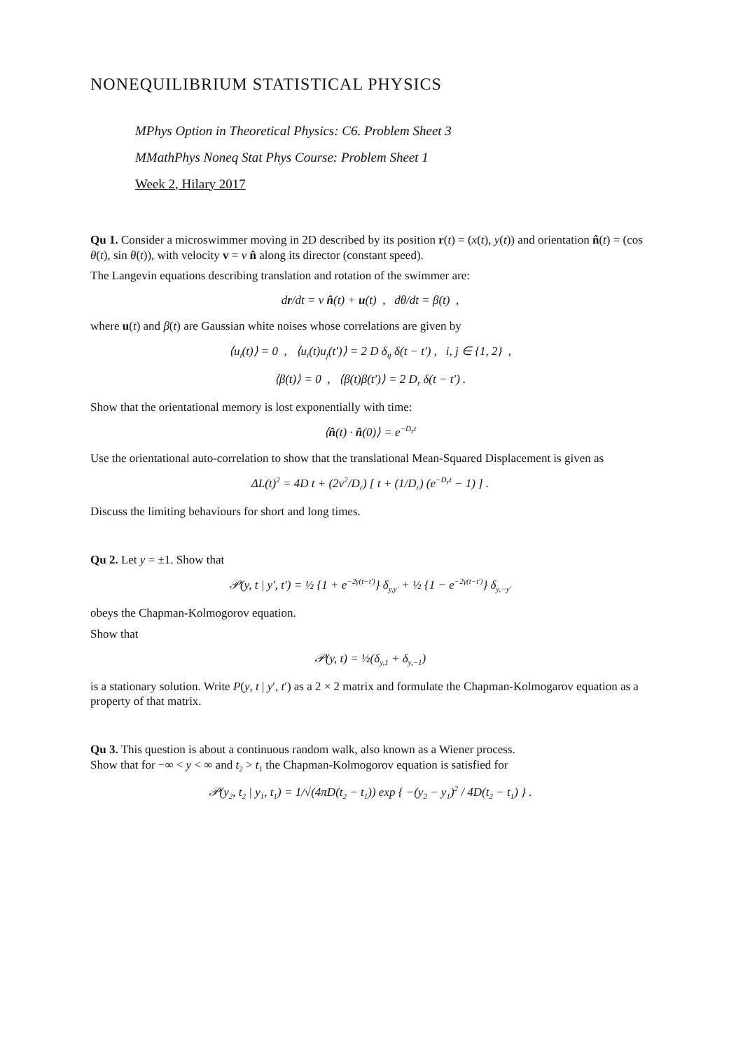NONEQUILIBRIUM STATISTICAL PHYSICS
MPhys Option in Theoretical Physics: C6. Problem Sheet 3
MMathPhys Noneq Stat Phys Course: Problem Sheet 1
Week 2, Hilary 2017
Qu 1. Consider a microswimmer moving in 2D described by its position r(t) = (x(t), y(t)) and orientation n̂(t) = (cos θ(t), sin θ(t)), with velocity v = v n̂ along its director (constant speed).
The Langevin equations describing translation and rotation of the swimmer are:
dr/dt = v n̂(t) + u(t) , dθ/dt = β(t) ,
where u(t) and β(t) are Gaussian white noises whose correlations are given by
⟨u<sub>i</sub>(t)⟩ = 0 , ⟨u<sub>i</sub>(t)u<sub>j</sub>(t′)⟩ = 2 D δ<sub>ij</sub> δ(t − t′) , i, j ∈ {1, 2} ,
⟨β(t)⟩ = 0 , ⟨β(t)β(t′)⟩ = 2 D<sub>r</sub> δ(t − t′) .
Show that the orientational memory is lost exponentially with time:
⟨n̂(t) · n̂(0)⟩ = e<sup>−D<sub>r</sub>t</sup>
Use the orientational auto-correlation to show that the translational Mean-Squared Displacement is given as
ΔL(t)<sup>2</sup> = 4D t + (2v<sup>2</sup>/D<sub>r</sub>) [ t + (1/D<sub>r</sub>) (e<sup>−D<sub>r</sub>t</sup> − 1) ] .
Discuss the limiting behaviours for short and long times.
Qu 2. Let y = ±1. Show that
𝒫(y, t | y′, t′) = ½ {1 + e<sup>−2γ(t−t′)</sup>} δ<sub>y,y′</sub> + ½ {1 − e<sup>−2γ(t−t′)</sup>} δ<sub>y,−y′</sub>
obeys the Chapman-Kolmogorov equation.
Show that
𝒫(y, t) = ½(δ<sub>y,1</sub> + δ<sub>y,−1</sub>)
is a stationary solution. Write P(y, t | y′, t′) as a 2 × 2 matrix and formulate the Chapman-Kolmogarov equation as a property of that matrix.
Qu 3. This question is about a continuous random walk, also known as a Wiener process.
Show that for −∞ < y < ∞ and t<sub>2</sub> > t<sub>1</sub> the Chapman-Kolmogorov equation is satisfied for
𝒫(y<sub>2</sub>, t<sub>2</sub> | y<sub>1</sub>, t<sub>1</sub>) = 1/√(4πD(t<sub>2</sub> − t<sub>1</sub>)) exp { −(y<sub>2</sub> − y<sub>1</sub>)<sup>2</sup> / 4D(t<sub>2</sub> − t<sub>1</sub>) } .